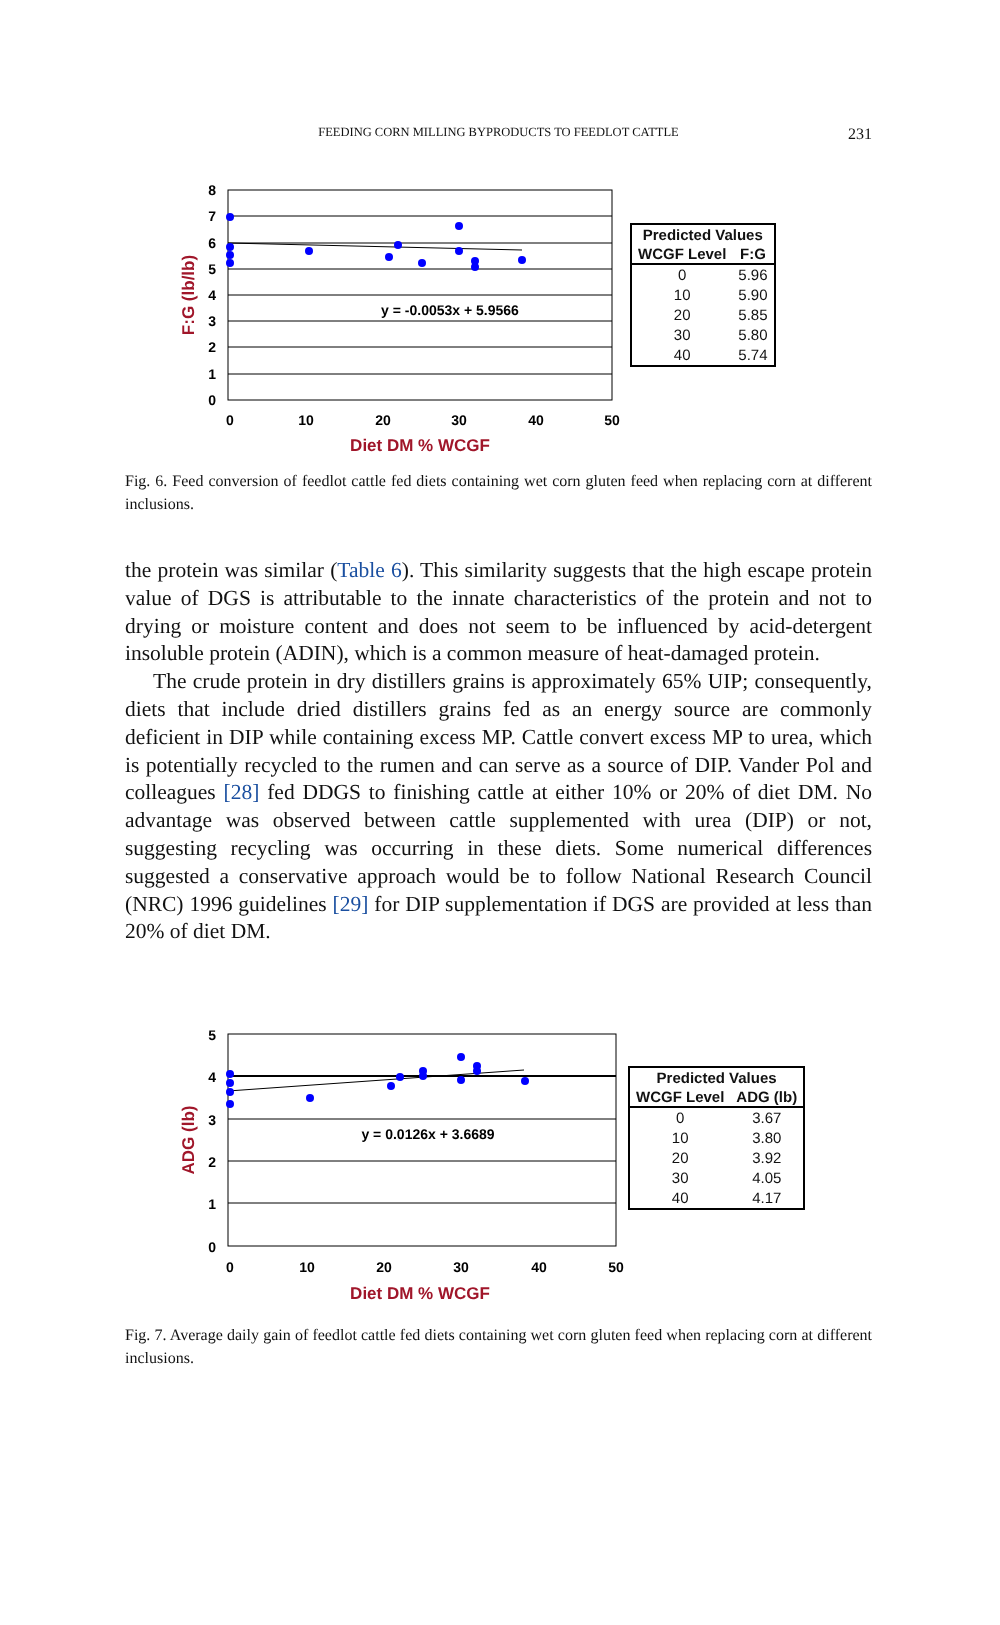FEEDING CORN MILLING BYPRODUCTS TO FEEDLOT CATTLE 231
8
7
6
5
4
3
2
1
0
0
10
20
30
40
50
y = -0.0053x + 5.9566
Diet DM % WCGF
F:G (lb/lb)
| Predicted Values | |
| --- | --- |
| WCGF Level | F:G |
| 0 | 5.96 |
| 10 | 5.90 |
| 20 | 5.85 |
| 30 | 5.80 |
| 40 | 5.74 |
Fig. 6. Feed conversion of feedlot cattle fed diets containing wet corn gluten feed when replacing corn at different inclusions.
the protein was similar (Table 6). This similarity suggests that the high escape protein value of DGS is attributable to the innate characteristics of the protein and not to drying or moisture content and does not seem to be influenced by acid-detergent insoluble protein (ADIN), which is a common measure of heat-damaged protein.
The crude protein in dry distillers grains is approximately 65% UIP; consequently, diets that include dried distillers grains fed as an energy source are commonly deficient in DIP while containing excess MP. Cattle convert excess MP to urea, which is potentially recycled to the rumen and can serve as a source of DIP. Vander Pol and colleagues [28] fed DDGS to finishing cattle at either 10% or 20% of diet DM. No advantage was observed between cattle supplemented with urea (DIP) or not, suggesting recycling was occurring in these diets. Some numerical differences suggested a conservative approach would be to follow National Research Council (NRC) 1996 guidelines [29] for DIP supplementation if DGS are provided at less than 20% of diet DM.
5
4
3
2
1
0
0
10
20
30
40
50
y = 0.0126x + 3.6689
Diet DM % WCGF
ADG (lb)
| Predicted Values | |
| --- | --- |
| WCGF Level | ADG (lb) |
| 0 | 3.67 |
| 10 | 3.80 |
| 20 | 3.92 |
| 30 | 4.05 |
| 40 | 4.17 |
Fig. 7. Average daily gain of feedlot cattle fed diets containing wet corn gluten feed when replacing corn at different inclusions.